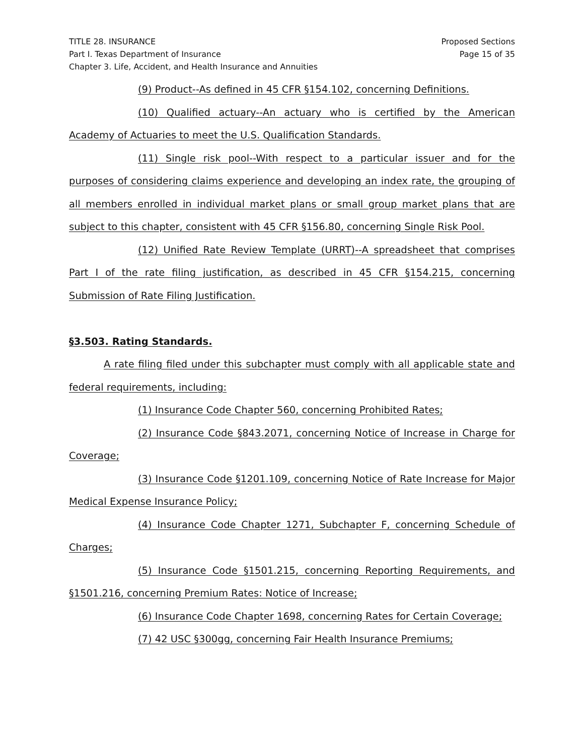TITLE 28. INSURANCE
Part I. Texas Department of Insurance
Chapter 3. Life, Accident, and Health Insurance and Annuities
Proposed Sections
Page 15 of 35
(9) Product--As defined in 45 CFR §154.102, concerning Definitions.
(10) Qualified actuary--An actuary who is certified by the American Academy of Actuaries to meet the U.S. Qualification Standards.
(11) Single risk pool--With respect to a particular issuer and for the purposes of considering claims experience and developing an index rate, the grouping of all members enrolled in individual market plans or small group market plans that are subject to this chapter, consistent with 45 CFR §156.80, concerning Single Risk Pool.
(12) Unified Rate Review Template (URRT)--A spreadsheet that comprises Part I of the rate filing justification, as described in 45 CFR §154.215, concerning Submission of Rate Filing Justification.
§3.503. Rating Standards.
A rate filing filed under this subchapter must comply with all applicable state and federal requirements, including:
(1) Insurance Code Chapter 560, concerning Prohibited Rates;
(2) Insurance Code §843.2071, concerning Notice of Increase in Charge for Coverage;
(3) Insurance Code §1201.109, concerning Notice of Rate Increase for Major Medical Expense Insurance Policy;
(4) Insurance Code Chapter 1271, Subchapter F, concerning Schedule of Charges;
(5) Insurance Code §1501.215, concerning Reporting Requirements, and §1501.216, concerning Premium Rates: Notice of Increase;
(6) Insurance Code Chapter 1698, concerning Rates for Certain Coverage;
(7) 42 USC §300gg, concerning Fair Health Insurance Premiums;